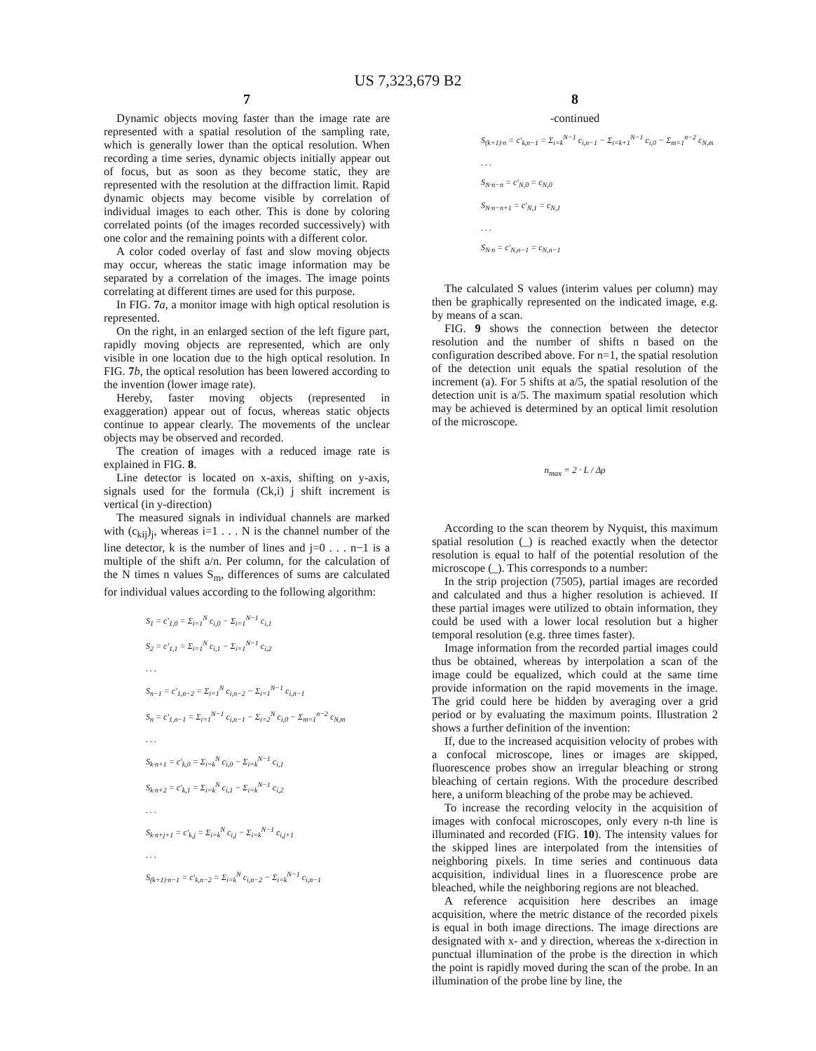US 7,323,679 B2
7
Dynamic objects moving faster than the image rate are represented with a spatial resolution of the sampling rate, which is generally lower than the optical resolution. When recording a time series, dynamic objects initially appear out of focus, but as soon as they become static, they are represented with the resolution at the diffraction limit. Rapid dynamic objects may become visible by correlation of individual images to each other. This is done by coloring correlated points (of the images recorded successively) with one color and the remaining points with a different color.
A color coded overlay of fast and slow moving objects may occur, whereas the static image information may be separated by a correlation of the images. The image points correlating at different times are used for this purpose.
In FIG. 7 a, a monitor image with high optical resolution is represented.
On the right, in an enlarged section of the left figure part, rapidly moving objects are represented, which are only visible in one location due to the high optical resolution. In FIG. 7 b, the optical resolution has been lowered according to the invention (lower image rate).
Hereby, faster moving objects (represented in exaggeration) appear out of focus, whereas static objects continue to appear clearly. The movements of the unclear objects may be observed and recorded.
The creation of images with a reduced image rate is explained in FIG. 8.
Line detector is located on x-axis, shifting on y-axis, signals used for the formula (Ck,i) j shift increment is vertical (in y-direction)
The measured signals in individual channels are marked with (c<sub>kij</sub>)<sub>j</sub>, whereas i=1 . . . N is the channel number of the line detector, k is the number of lines and j=0 . . . n−1 is a multiple of the shift a/n. Per column, for the calculation of the N times n values S<sub>m</sub>, differences of sums are calculated for individual values according to the following algorithm:
S<sub>1</sub> = c′<sub>1,0</sub> = Σ<sub>i=1</sub><sup>N</sup> c<sub>i,0</sub> − Σ<sub>i=1</sub><sup>N−1</sup> c<sub>i,1</sub>
S<sub>2</sub> = c′<sub>1,1</sub> = Σ<sub>i=1</sub><sup>N</sup> c<sub>i,1</sub> − Σ<sub>i=1</sub><sup>N−1</sup> c<sub>i,2</sub>
. . .
S<sub>n−1</sub> = c′<sub>1,n−2</sub> = Σ<sub>i=1</sub><sup>N</sup> c<sub>i,n−2</sub> − Σ<sub>i=1</sub><sup>N−1</sup> c<sub>i,n−1</sub>
S<sub>n</sub> = c′<sub>1,n−1</sub> = Σ<sub>i=1</sub><sup>N−1</sup> c<sub>i,n−1</sub> − Σ<sub>i=2</sub><sup>N</sup> c<sub>i,0</sub> − Σ<sub>m=1</sub><sup>n−2</sup> c<sub>N,m</sub>
. . .
S<sub>k·n+1</sub> = c′<sub>k,0</sub> = Σ<sub>i=k</sub><sup>N</sup> c<sub>i,0</sub> − Σ<sub>i=k</sub><sup>N−1</sup> c<sub>i,1</sub>
S<sub>k·n+2</sub> = c′<sub>k,1</sub> = Σ<sub>i=k</sub><sup>N</sup> c<sub>i,1</sub> − Σ<sub>i=k</sub><sup>N−1</sup> c<sub>i,2</sub>
. . .
S<sub>k·n+j+1</sub> = c′<sub>k,j</sub> = Σ<sub>i=k</sub><sup>N</sup> c<sub>i,j</sub> − Σ<sub>i=k</sub><sup>N−1</sup> c<sub>i,j+1</sub>
. . .
S<sub>(k+1)·n−1</sub> = c′<sub>k,n−2</sub> = Σ<sub>i=k</sub><sup>N</sup> c<sub>i,n−2</sub> − Σ<sub>i=k</sub><sup>N−1</sup> c<sub>i,n−1</sub>
8
-continued
S<sub>(k+1)·n</sub> = c′<sub>k,n−1</sub> = Σ<sub>i=k</sub><sup>N−1</sup> c<sub>i,n−1</sub> − Σ<sub>i=k+1</sub><sup>N−1</sup> c<sub>i,0</sub> − Σ<sub>m=1</sub><sup>n−2</sup> c<sub>N,m</sub>
. . .
S<sub>N·n−n</sub> = c′<sub>N,0</sub> = c<sub>N,0</sub>
S<sub>N·n−n+1</sub> = c′<sub>N,1</sub> = c<sub>N,1</sub>
. . .
S<sub>N·n</sub> = c′<sub>N,n−1</sub> = c<sub>N,n−1</sub>
The calculated S values (interim values per column) may then be graphically represented on the indicated image, e.g. by means of a scan.
FIG. 9 shows the connection between the detector resolution and the number of shifts n based on the configuration described above. For n=1, the spatial resolution of the detection unit equals the spatial resolution of the increment (a). For 5 shifts at a/5, the spatial resolution of the detection unit is a/5. The maximum spatial resolution which may be achieved is determined by an optical limit resolution of the microscope.
n<sub>max</sub> = 2 · L / Δρ
According to the scan theorem by Nyquist, this maximum spatial resolution (_) is reached exactly when the detector resolution is equal to half of the potential resolution of the microscope (_). This corresponds to a number:
In the strip projection (7505), partial images are recorded and calculated and thus a higher resolution is achieved. If these partial images were utilized to obtain information, they could be used with a lower local resolution but a higher temporal resolution (e.g. three times faster).
Image information from the recorded partial images could thus be obtained, whereas by interpolation a scan of the image could be equalized, which could at the same time provide information on the rapid movements in the image. The grid could here be hidden by averaging over a grid period or by evaluating the maximum points. Illustration 2 shows a further definition of the invention:
If, due to the increased acquisition velocity of probes with a confocal microscope, lines or images are skipped, fluorescence probes show an irregular bleaching or strong bleaching of certain regions. With the procedure described here, a uniform bleaching of the probe may be achieved.
To increase the recording velocity in the acquisition of images with confocal microscopes, only every n-th line is illuminated and recorded (FIG. 10). The intensity values for the skipped lines are interpolated from the intensities of neighboring pixels. In time series and continuous data acquisition, individual lines in a fluorescence probe are bleached, while the neighboring regions are not bleached.
A reference acquisition here describes an image acquisition, where the metric distance of the recorded pixels is equal in both image directions. The image directions are designated with x- and y direction, whereas the x-direction in punctual illumination of the probe is the direction in which the point is rapidly moved during the scan of the probe. In an illumination of the probe line by line, the